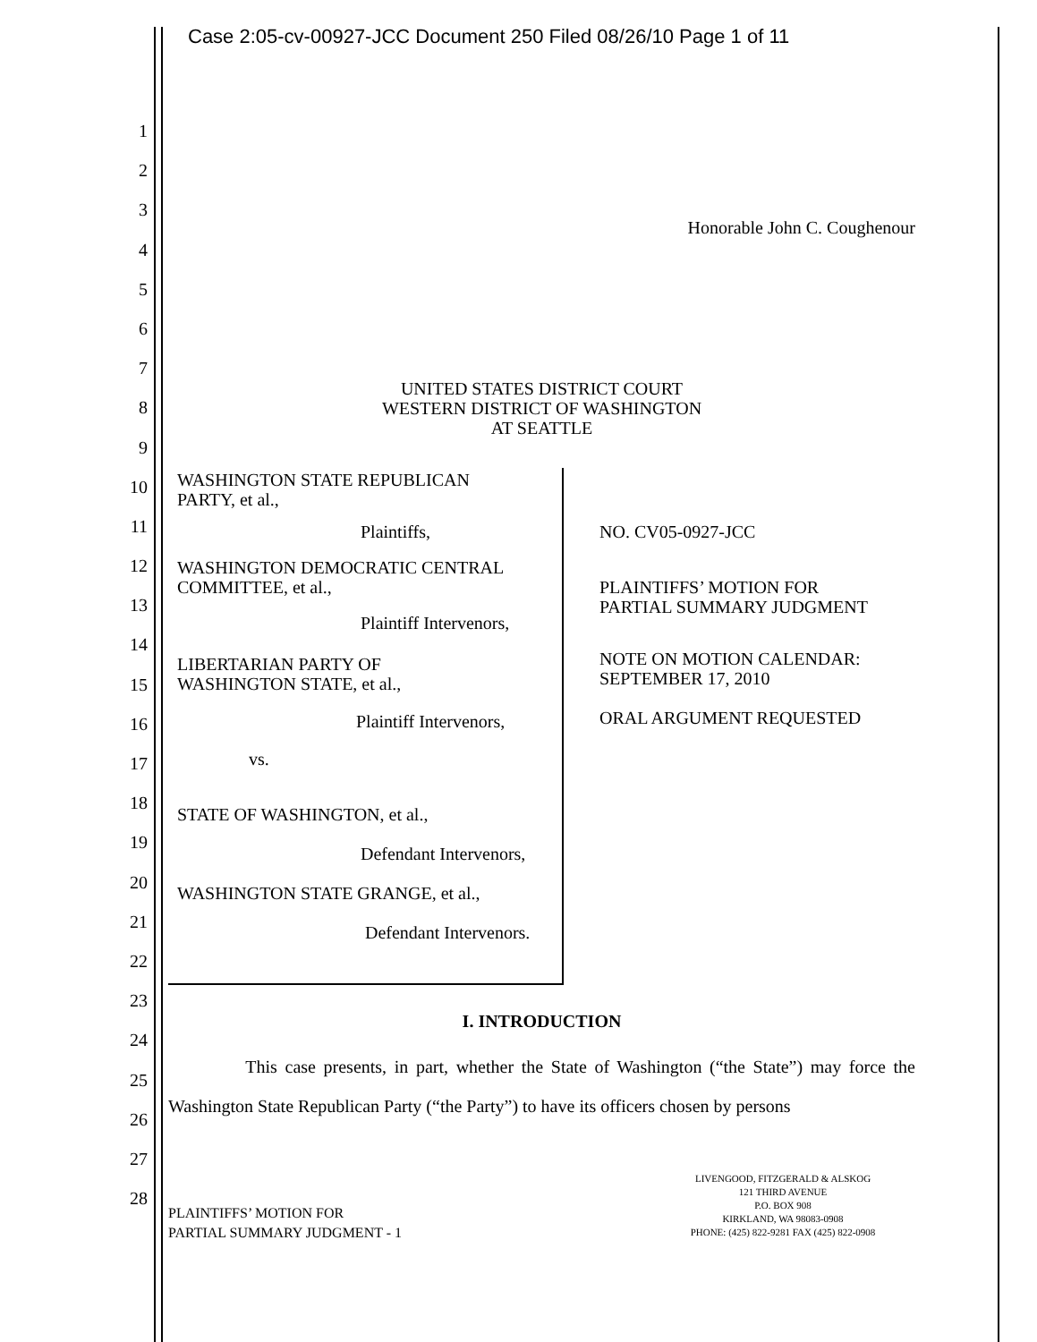Case 2:05-cv-00927-JCC Document 250 Filed 08/26/10 Page 1 of 11
1
2
3
4
5
6
7
8
9
10
11
12
13
14
15
16
17
18
19
20
21
22
23
24
25
26
27
28
Honorable John C. Coughenour
UNITED STATES DISTRICT COURT
WESTERN DISTRICT OF WASHINGTON
AT SEATTLE
WASHINGTON STATE REPUBLICAN
PARTY, et al.,
Plaintiffs,
WASHINGTON DEMOCRATIC CENTRAL
COMMITTEE, et al.,
Plaintiff Intervenors,
LIBERTARIAN PARTY OF
WASHINGTON STATE, et al.,
Plaintiff Intervenors,
vs.
STATE OF WASHINGTON, et al.,
Defendant Intervenors,
WASHINGTON STATE GRANGE, et al.,
Defendant Intervenors.
NO. CV05-0927-JCC
PLAINTIFFS’ MOTION FOR
PARTIAL SUMMARY JUDGMENT
NOTE ON MOTION CALENDAR:
SEPTEMBER 17, 2010
ORAL ARGUMENT REQUESTED
I. INTRODUCTION
This case presents, in part, whether the State of Washington (“the State”) may force the Washington State Republican Party (“the Party”) to have its officers chosen by persons
PLAINTIFFS’ MOTION FOR
PARTIAL SUMMARY JUDGMENT - 1
LIVENGOOD, FITZGERALD & ALSKOG
121 THIRD AVENUE
P.O. BOX 908
KIRKLAND, WA 98083-0908
PHONE: (425) 822-9281 FAX (425) 822-0908